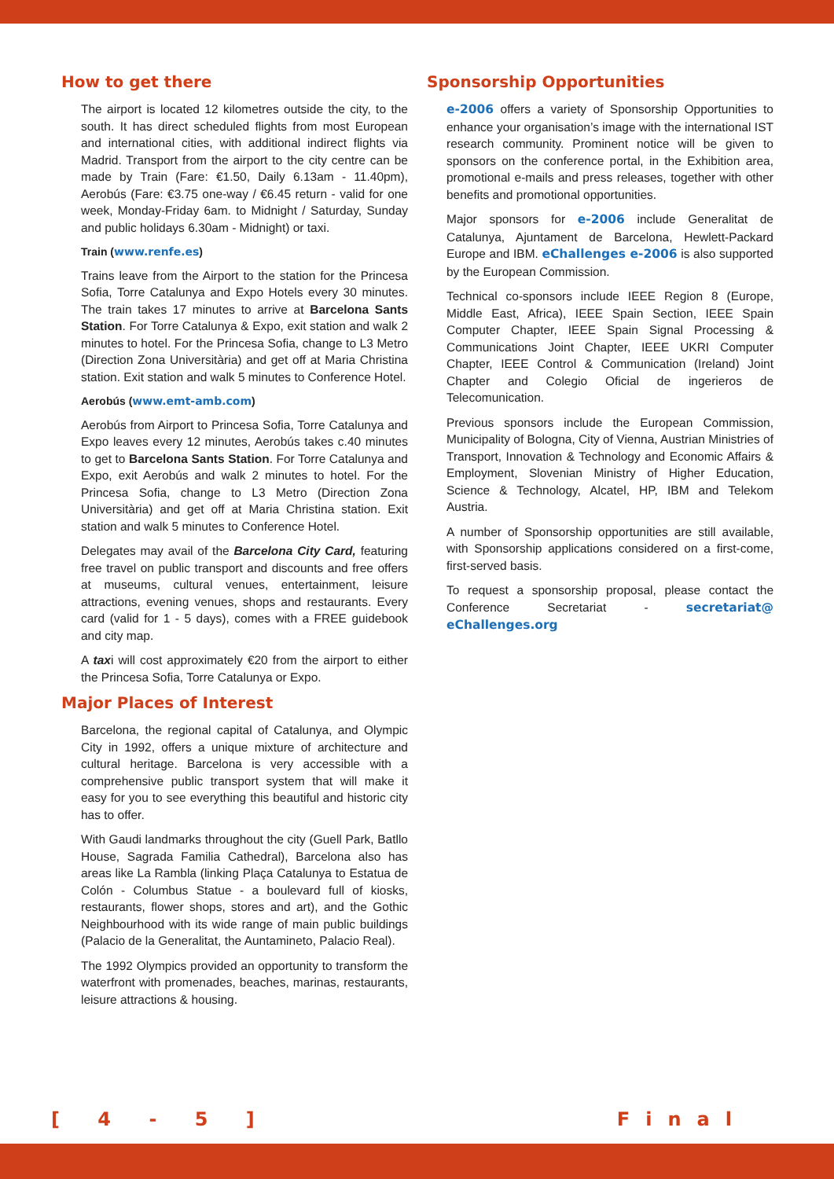How to get there
The airport is located 12 kilometres outside the city, to the south. It has direct scheduled flights from most European and international cities, with additional indirect flights via Madrid. Transport from the airport to the city centre can be made by Train (Fare: €1.50, Daily 6.13am - 11.40pm), Aerobús (Fare: €3.75 one-way / €6.45 return - valid for one week, Monday-Friday 6am. to Midnight / Saturday, Sunday and public holidays 6.30am - Midnight) or taxi.
Train (www.renfe.es)
Trains leave from the Airport to the station for the Princesa Sofia, Torre Catalunya and Expo Hotels every 30 minutes. The train takes 17 minutes to arrive at Barcelona Sants Station. For Torre Catalunya & Expo, exit station and walk 2 minutes to hotel. For the Princesa Sofia, change to L3 Metro (Direction Zona Universitària) and get off at Maria Christina station. Exit station and walk 5 minutes to Conference Hotel.
Aerobús (www.emt-amb.com)
Aerobús from Airport to Princesa Sofia, Torre Catalunya and Expo leaves every 12 minutes, Aerobús takes c.40 minutes to get to Barcelona Sants Station. For Torre Catalunya and Expo, exit Aerobús and walk 2 minutes to hotel. For the Princesa Sofia, change to L3 Metro (Direction Zona Universitària) and get off at Maria Christina station. Exit station and walk 5 minutes to Conference Hotel.
Delegates may avail of the Barcelona City Card, featuring free travel on public transport and discounts and free offers at museums, cultural venues, entertainment, leisure attractions, evening venues, shops and restaurants. Every card (valid for 1 - 5 days), comes with a FREE guidebook and city map.
A taxi will cost approximately €20 from the airport to either the Princesa Sofia, Torre Catalunya or Expo.
Major Places of Interest
Barcelona, the regional capital of Catalunya, and Olympic City in 1992, offers a unique mixture of architecture and cultural heritage. Barcelona is very accessible with a comprehensive public transport system that will make it easy for you to see everything this beautiful and historic city has to offer.
With Gaudi landmarks throughout the city (Guell Park, Batllo House, Sagrada Familia Cathedral), Barcelona also has areas like La Rambla (linking Plaça Catalunya to Estatua de Colón - Columbus Statue - a boulevard full of kiosks, restaurants, flower shops, stores and art), and the Gothic Neighbourhood with its wide range of main public buildings (Palacio de la Generalitat, the Auntamineto, Palacio Real).
The 1992 Olympics provided an opportunity to transform the waterfront with promenades, beaches, marinas, restaurants, leisure attractions & housing.
Sponsorship Opportunities
e-2006 offers a variety of Sponsorship Opportunities to enhance your organisation’s image with the international IST research community. Prominent notice will be given to sponsors on the conference portal, in the Exhibition area, promotional e-mails and press releases, together with other benefits and promotional opportunities.
Major sponsors for e-2006 include Generalitat de Catalunya, Ajuntament de Barcelona, Hewlett-Packard Europe and IBM. eChallenges e-2006 is also supported by the European Commission.
Technical co-sponsors include IEEE Region 8 (Europe, Middle East, Africa), IEEE Spain Section, IEEE Spain Computer Chapter, IEEE Spain Signal Processing & Communications Joint Chapter, IEEE UKRI Computer Chapter, IEEE Control & Communication (Ireland) Joint Chapter and Colegio Oficial de ingerieros de Telecomunication.
Previous sponsors include the European Commission, Municipality of Bologna, City of Vienna, Austrian Ministries of Transport, Innovation & Technology and Economic Affairs & Employment, Slovenian Ministry of Higher Education, Science & Technology, Alcatel, HP, IBM and Telekom Austria.
A number of Sponsorship opportunities are still available, with Sponsorship applications considered on a first-come, first-served basis.
To request a sponsorship proposal, please contact the Conference Secretariat - secretariat@ eChallenges.org
[ 4 - 5 ] Final